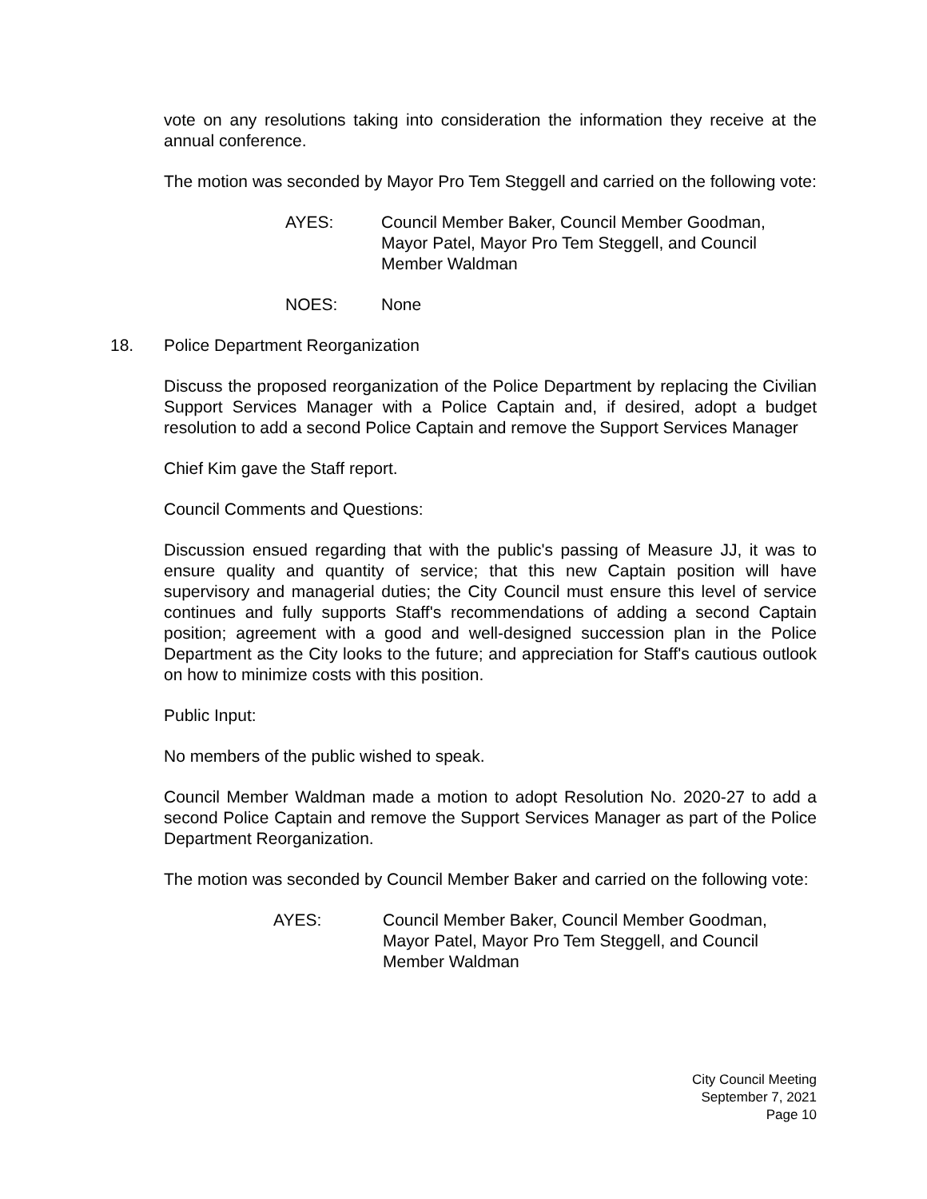vote on any resolutions taking into consideration the information they receive at the annual conference.
The motion was seconded by Mayor Pro Tem Steggell and carried on the following vote:
AYES: Council Member Baker, Council Member Goodman, Mayor Patel, Mayor Pro Tem Steggell, and Council Member Waldman
NOES: None
18. Police Department Reorganization
Discuss the proposed reorganization of the Police Department by replacing the Civilian Support Services Manager with a Police Captain and, if desired, adopt a budget resolution to add a second Police Captain and remove the Support Services Manager
Chief Kim gave the Staff report.
Council Comments and Questions:
Discussion ensued regarding that with the public's passing of Measure JJ, it was to ensure quality and quantity of service; that this new Captain position will have supervisory and managerial duties; the City Council must ensure this level of service continues and fully supports Staff's recommendations of adding a second Captain position; agreement with a good and well-designed succession plan in the Police Department as the City looks to the future; and appreciation for Staff's cautious outlook on how to minimize costs with this position.
Public Input:
No members of the public wished to speak.
Council Member Waldman made a motion to adopt Resolution No. 2020-27 to add a second Police Captain and remove the Support Services Manager as part of the Police Department Reorganization.
The motion was seconded by Council Member Baker and carried on the following vote:
AYES: Council Member Baker, Council Member Goodman, Mayor Patel, Mayor Pro Tem Steggell, and Council Member Waldman
City Council Meeting
September 7, 2021
Page 10